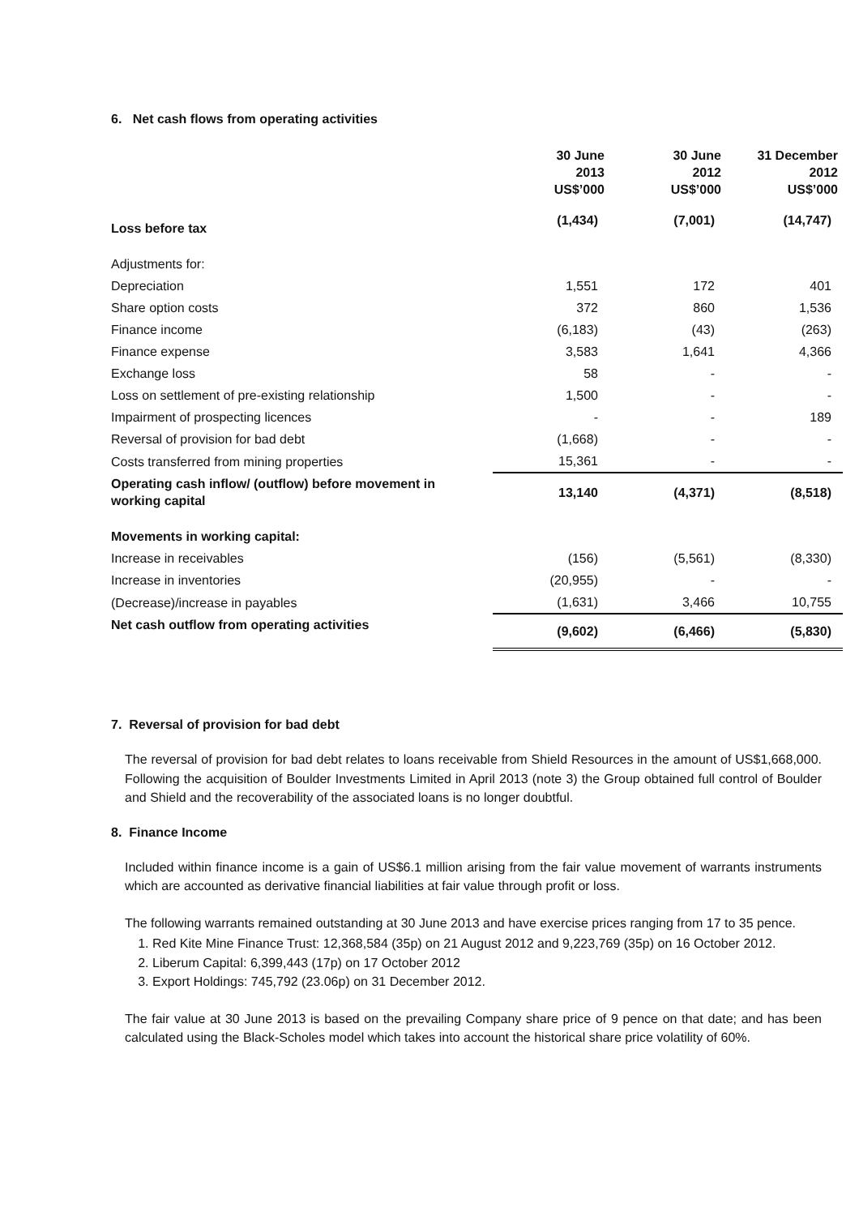6. Net cash flows from operating activities
| | 30 June 2013 US$’000 | 30 June 2012 US$’000 | 31 December 2012 US$’000 |
| --- | --- | --- | --- |
| Loss before tax | (1,434) | (7,001) | (14,747) |
| Adjustments for: | | | |
| Depreciation | 1,551 | 172 | 401 |
| Share option costs | 372 | 860 | 1,536 |
| Finance income | (6,183) | (43) | (263) |
| Finance expense | 3,583 | 1,641 | 4,366 |
| Exchange loss | 58 | - | - |
| Loss on settlement of pre-existing relationship | 1,500 | - | - |
| Impairment of prospecting licences | - | - | 189 |
| Reversal of provision for bad debt | (1,668) | - | - |
| Costs transferred from mining properties | 15,361 | - | - |
| Operating cash inflow/ (outflow) before movement in working capital | 13,140 | (4,371) | (8,518) |
| Movements in working capital: | | | |
| Increase in receivables | (156) | (5,561) | (8,330) |
| Increase in inventories | (20,955) | - | - |
| (Decrease)/increase in payables | (1,631) | 3,466 | 10,755 |
| Net cash outflow from operating activities | (9,602) | (6,466) | (5,830) |
7. Reversal of provision for bad debt
The reversal of provision for bad debt relates to loans receivable from Shield Resources in the amount of US$1,668,000. Following the acquisition of Boulder Investments Limited in April 2013 (note 3) the Group obtained full control of Boulder and Shield and the recoverability of the associated loans is no longer doubtful.
8. Finance Income
Included within finance income is a gain of US$6.1 million arising from the fair value movement of warrants instruments which are accounted as derivative financial liabilities at fair value through profit or loss.
The following warrants remained outstanding at 30 June 2013 and have exercise prices ranging from 17 to 35 pence.
1. Red Kite Mine Finance Trust: 12,368,584 (35p) on 21 August 2012 and 9,223,769 (35p) on 16 October 2012.
2. Liberum Capital: 6,399,443 (17p) on 17 October 2012
3. Export Holdings: 745,792 (23.06p) on 31 December 2012.
The fair value at 30 June 2013 is based on the prevailing Company share price of 9 pence on that date; and has been calculated using the Black-Scholes model which takes into account the historical share price volatility of 60%.